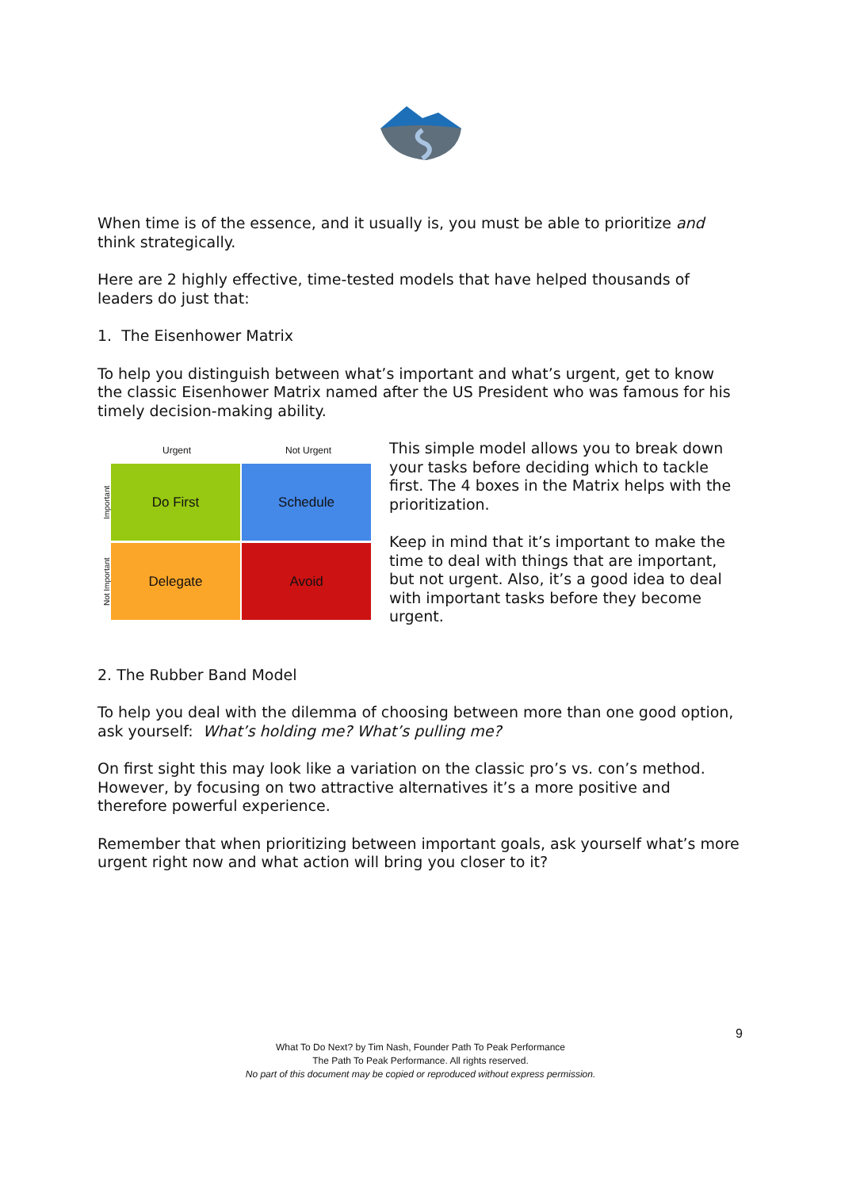When time is of the essence, and it usually is, you must be able to prioritize and think strategically.
Here are 2 highly effective, time-tested models that have helped thousands of leaders do just that:
1. The Eisenhower Matrix
To help you distinguish between what’s important and what’s urgent, get to know the classic Eisenhower Matrix named after the US President who was famous for his timely decision-making ability.
Urgent Not Urgent
Important
Do First Schedule
Not Important
Delegate Avoid
This simple model allows you to break down your tasks before deciding which to tackle first. The 4 boxes in the Matrix helps with the prioritization.
Keep in mind that it’s important to make the time to deal with things that are important, but not urgent. Also, it’s a good idea to deal with important tasks before they become urgent.
2. The Rubber Band Model
To help you deal with the dilemma of choosing between more than one good option, ask yourself: What’s holding me? What’s pulling me?
On first sight this may look like a variation on the classic pro’s vs. con’s method. However, by focusing on two attractive alternatives it’s a more positive and therefore powerful experience.
Remember that when prioritizing between important goals, ask yourself what’s more urgent right now and what action will bring you closer to it?
9
What To Do Next? by Tim Nash, Founder Path To Peak Performance
The Path To Peak Performance. All rights reserved.
No part of this document may be copied or reproduced without express permission.